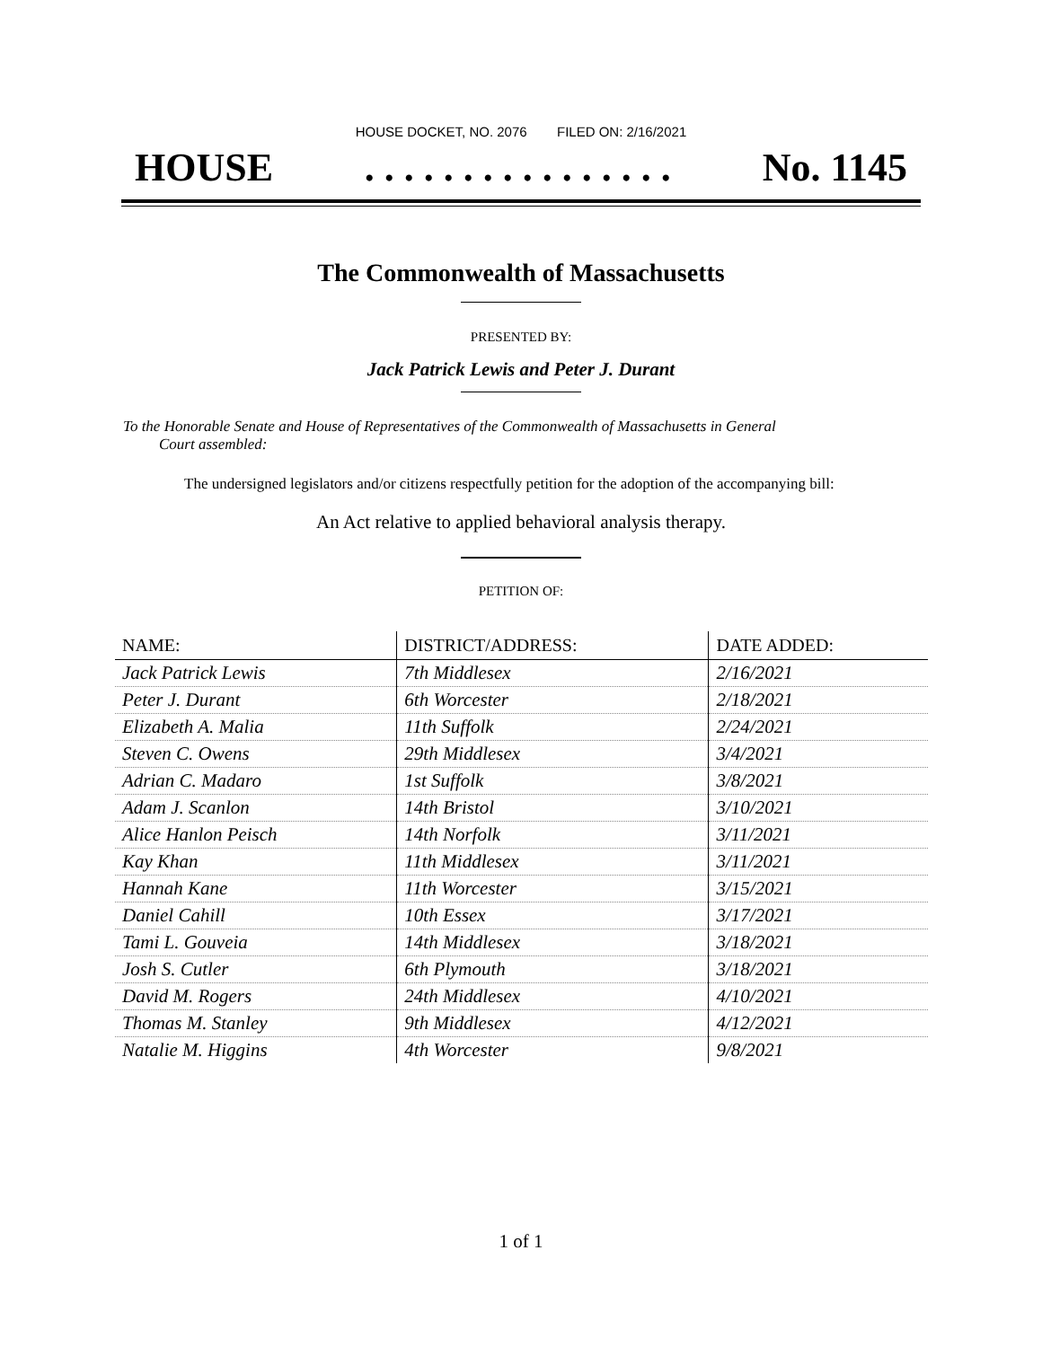HOUSE DOCKET, NO. 2076 FILED ON: 2/16/2021
HOUSE. . . . . . . . . . . . . . . . No. 1145
The Commonwealth of Massachusetts
PRESENTED BY:
Jack Patrick Lewis and Peter J. Durant
To the Honorable Senate and House of Representatives of the Commonwealth of Massachusetts in General
Court assembled:
The undersigned legislators and/or citizens respectfully petition for the adoption of the accompanying bill:
An Act relative to applied behavioral analysis therapy.
PETITION OF:
| NAME: | DISTRICT/ADDRESS: | DATE ADDED: |
| --- | --- | --- |
| Jack Patrick Lewis | 7th Middlesex | 2/16/2021 |
| Peter J. Durant | 6th Worcester | 2/18/2021 |
| Elizabeth A. Malia | 11th Suffolk | 2/24/2021 |
| Steven C. Owens | 29th Middlesex | 3/4/2021 |
| Adrian C. Madaro | 1st Suffolk | 3/8/2021 |
| Adam J. Scanlon | 14th Bristol | 3/10/2021 |
| Alice Hanlon Peisch | 14th Norfolk | 3/11/2021 |
| Kay Khan | 11th Middlesex | 3/11/2021 |
| Hannah Kane | 11th Worcester | 3/15/2021 |
| Daniel Cahill | 10th Essex | 3/17/2021 |
| Tami L. Gouveia | 14th Middlesex | 3/18/2021 |
| Josh S. Cutler | 6th Plymouth | 3/18/2021 |
| David M. Rogers | 24th Middlesex | 4/10/2021 |
| Thomas M. Stanley | 9th Middlesex | 4/12/2021 |
| Natalie M. Higgins | 4th Worcester | 9/8/2021 |
1 of 1